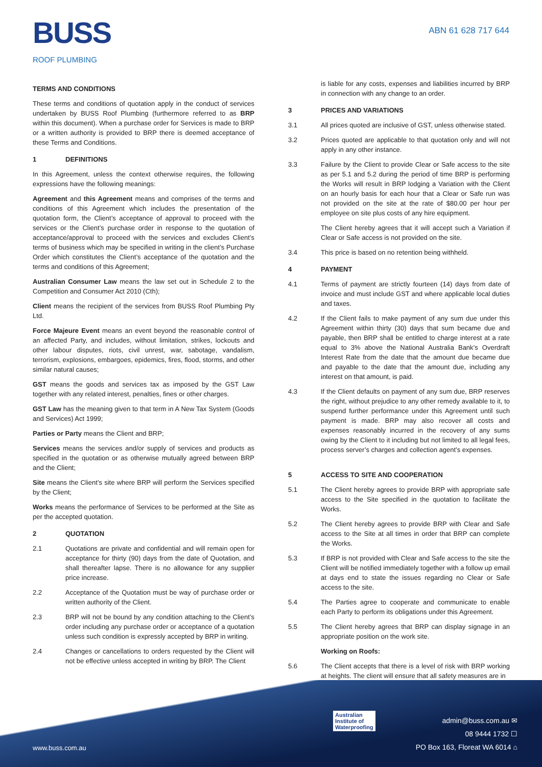BUSS
ROOF PLUMBING
ABN 61 628 717 644
TERMS AND CONDITIONS
These terms and conditions of quotation apply in the conduct of services undertaken by BUSS Roof Plumbing (furthermore referred to as BRP within this document). When a purchase order for Services is made to BRP or a written authority is provided to BRP there is deemed acceptance of these Terms and Conditions.
1 DEFINITIONS
In this Agreement, unless the context otherwise requires, the following expressions have the following meanings:
Agreement and this Agreement means and comprises of the terms and conditions of this Agreement which includes the presentation of the quotation form, the Client’s acceptance of approval to proceed with the services or the Client’s purchase order in response to the quotation of acceptance/approval to proceed with the services and excludes Client’s terms of business which may be specified in writing in the client’s Purchase Order which constitutes the Client’s acceptance of the quotation and the terms and conditions of this Agreement;
Australian Consumer Law means the law set out in Schedule 2 to the Competition and Consumer Act 2010 (Cth);
Client means the recipient of the services from BUSS Roof Plumbing Pty Ltd.
Force Majeure Event means an event beyond the reasonable control of an affected Party, and includes, without limitation, strikes, lockouts and other labour disputes, riots, civil unrest, war, sabotage, vandalism, terrorism, explosions, embargoes, epidemics, fires, flood, storms, and other similar natural causes;
GST means the goods and services tax as imposed by the GST Law together with any related interest, penalties, fines or other charges.
GST Law has the meaning given to that term in A New Tax System (Goods and Services) Act 1999;
Parties or Party means the Client and BRP;
Services means the services and/or supply of services and products as specified in the quotation or as otherwise mutually agreed between BRP and the Client;
Site means the Client’s site where BRP will perform the Services specified by the Client;
Works means the performance of Services to be performed at the Site as per the accepted quotation.
2 QUOTATION
2.1 Quotations are private and confidential and will remain open for acceptance for thirty (90) days from the date of Quotation, and shall thereafter lapse. There is no allowance for any supplier price increase.
2.2 Acceptance of the Quotation must be way of purchase order or written authority of the Client.
2.3 BRP will not be bound by any condition attaching to the Client’s order including any purchase order or acceptance of a quotation unless such condition is expressly accepted by BRP in writing.
2.4 Changes or cancellations to orders requested by the Client will not be effective unless accepted in writing by BRP. The Client
is liable for any costs, expenses and liabilities incurred by BRP in connection with any change to an order.
3 PRICES AND VARIATIONS
3.1 All prices quoted are inclusive of GST, unless otherwise stated.
3.2 Prices quoted are applicable to that quotation only and will not apply in any other instance.
3.3 Failure by the Client to provide Clear or Safe access to the site as per 5.1 and 5.2 during the period of time BRP is performing the Works will result in BRP lodging a Variation with the Client on an hourly basis for each hour that a Clear or Safe run was not provided on the site at the rate of $80.00 per hour per employee on site plus costs of any hire equipment.
The Client hereby agrees that it will accept such a Variation if Clear or Safe access is not provided on the site.
3.4 This price is based on no retention being withheld.
4 PAYMENT
4.1 Terms of payment are strictly fourteen (14) days from date of invoice and must include GST and where applicable local duties and taxes.
4.2 If the Client fails to make payment of any sum due under this Agreement within thirty (30) days that sum became due and payable, then BRP shall be entitled to charge interest at a rate equal to 3% above the National Australia Bank’s Overdraft Interest Rate from the date that the amount due became due and payable to the date that the amount due, including any interest on that amount, is paid.
4.3 If the Client defaults on payment of any sum due, BRP reserves the right, without prejudice to any other remedy available to it, to suspend further performance under this Agreement until such payment is made. BRP may also recover all costs and expenses reasonably incurred in the recovery of any sums owing by the Client to it including but not limited to all legal fees, process server’s charges and collection agent’s expenses.
5 ACCESS TO SITE AND COOPERATION
5.1 The Client hereby agrees to provide BRP with appropriate safe access to the Site specified in the quotation to facilitate the Works.
5.2 The Client hereby agrees to provide BRP with Clear and Safe access to the Site at all times in order that BRP can complete the Works.
5.3 If BRP is not provided with Clear and Safe access to the site the Client will be notified immediately together with a follow up email at days end to state the issues regarding no Clear or Safe access to the site.
5.4 The Parties agree to cooperate and communicate to enable each Party to perform its obligations under this Agreement.
5.5 The Client hereby agrees that BRP can display signage in an appropriate position on the work site.
Working on Roofs:
5.6 The Client accepts that there is a level of risk with BRP working at heights. The client will ensure that all safety measures are in
Australian
Institute of
Waterproofing
www.buss.com.au
admin@buss.com.au ✉
08 9444 1732 ☐
PO Box 163, Floreat WA 6014 ⌂